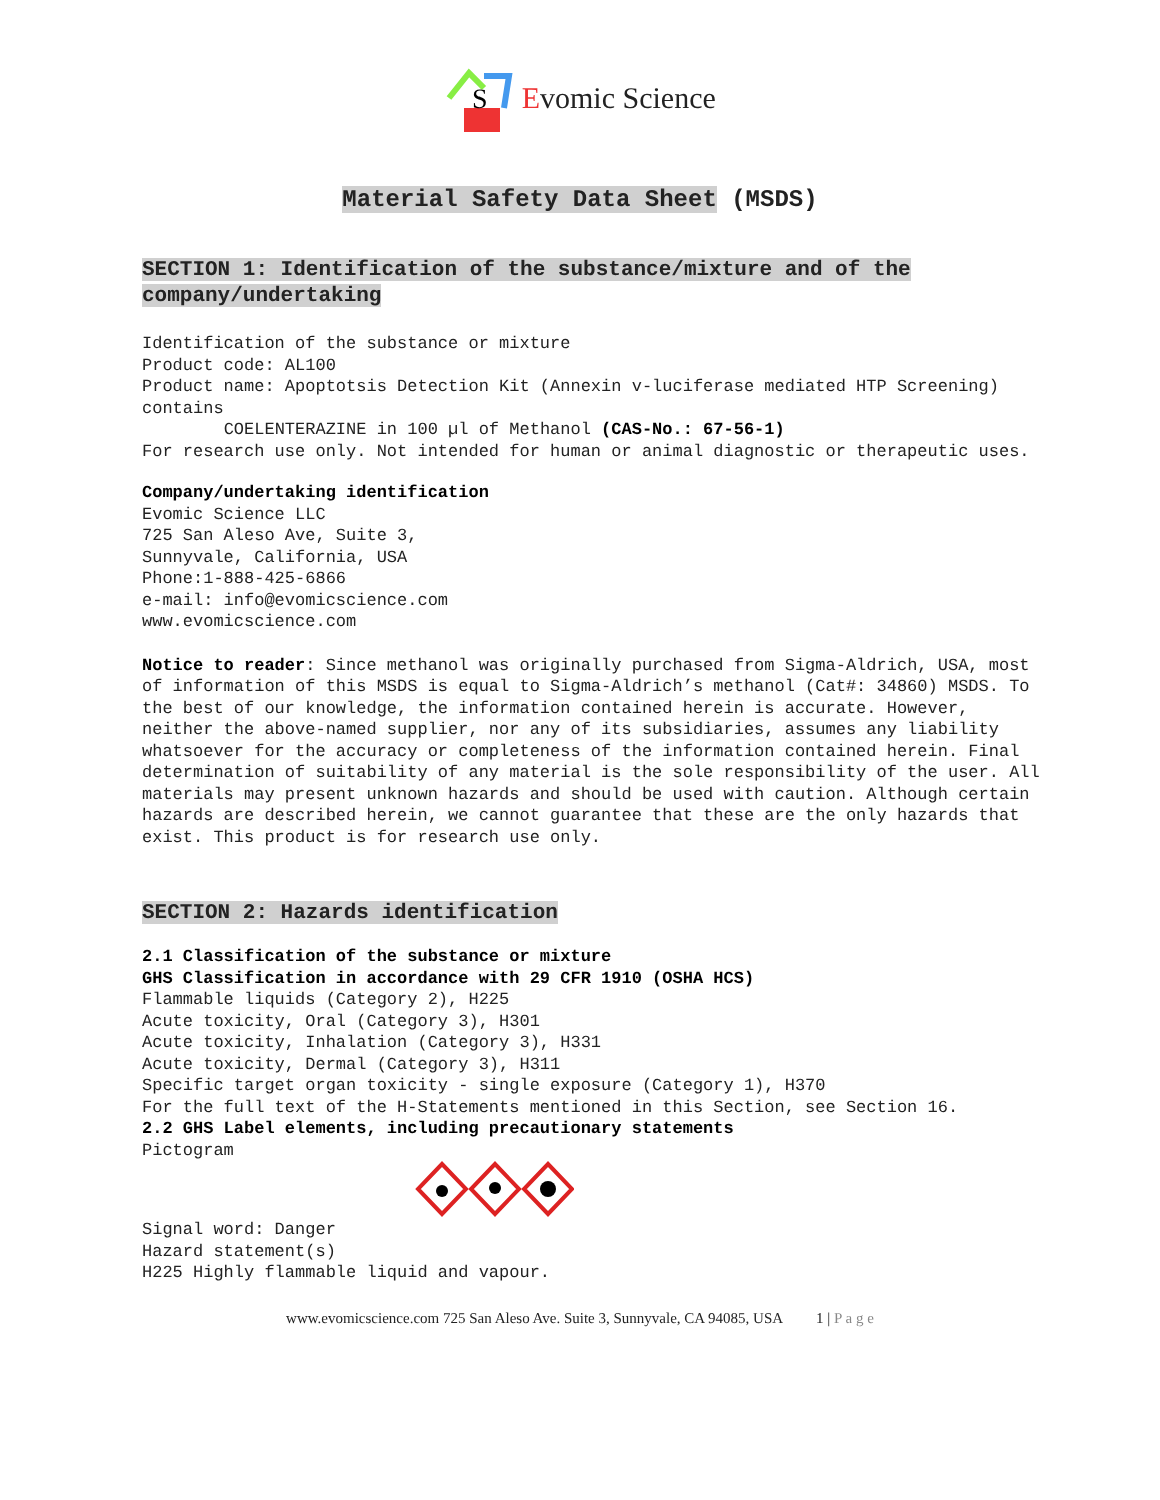S
Evomic Science
Material Safety Data Sheet (MSDS)
SECTION 1: Identification of the substance/mixture and of the company/undertaking
Identification of the substance or mixture Product code: AL100 Product name: Apoptotsis Detection Kit (Annexin v-luciferase mediated HTP Screening) contains COELENTERAZINE in 100 µl of Methanol (CAS-No.: 67-56-1) For research use only. Not intended for human or animal diagnostic or therapeutic uses.
Company/undertaking identification Evomic Science LLC 725 San Aleso Ave, Suite 3, Sunnyvale, California, USA Phone:1-888-425-6866 e-mail: info@evomicscience.com www.evomicscience.com
Notice to reader: Since methanol was originally purchased from Sigma-Aldrich, USA, most of information of this MSDS is equal to Sigma-Aldrich’s methanol (Cat#: 34860) MSDS. To the best of our knowledge, the information contained herein is accurate. However, neither the above-named supplier, nor any of its subsidiaries, assumes any liability whatsoever for the accuracy or completeness of the information contained herein. Final determination of suitability of any material is the sole responsibility of the user. All materials may present unknown hazards and should be used with caution. Although certain hazards are described herein, we cannot guarantee that these are the only hazards that exist. This product is for research use only.
SECTION 2: Hazards identification
2.1 Classification of the substance or mixture GHS Classification in accordance with 29 CFR 1910 (OSHA HCS) Flammable liquids (Category 2), H225 Acute toxicity, Oral (Category 3), H301 Acute toxicity, Inhalation (Category 3), H331 Acute toxicity, Dermal (Category 3), H311 Specific target organ toxicity - single exposure (Category 1), H370 For the full text of the H-Statements mentioned in this Section, see Section 16. 2.2 GHS Label elements, including precautionary statements Pictogram
Signal word: Danger Hazard statement(s) H225 Highly flammable liquid and vapour.
www.evomicscience.com 725 San Aleso Ave. Suite 3, Sunnyvale, CA 94085, USA 1 | P a g e